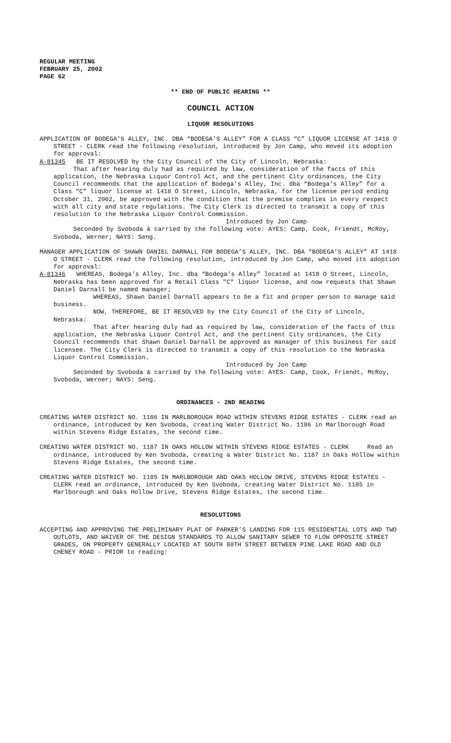REGULAR MEETING
FEBRUARY 25, 2002
PAGE 62
** END OF PUBLIC HEARING **
COUNCIL ACTION
LIQUOR RESOLUTIONS
APPLICATION OF BODEGA’S ALLEY, INC. DBA “BODEGA’S ALLEY” FOR A CLASS “C” LIQUOR LICENSE AT 1418 O STREET - CLERK read the following resolution, introduced by Jon Camp, who moved its adoption for approval:
A-81345 BE IT RESOLVED by the City Council of the City of Lincoln, Nebraska:
That after hearing duly had as required by law, consideration of the facts of this application, the Nebraska Liquor Control Act, and the pertinent City ordinances, the City Council recommends that the application of Bodega’s Alley, Inc. dba “Bodega’s Alley” for a Class “C” liquor license at 1418 O Street, Lincoln, Nebraska, for the license period ending October 31, 2002, be approved with the condition that the premise complies in every respect with all city and state regulations. The City Clerk is directed to transmit a copy of this resolution to the Nebraska Liquor Control Commission.
Introduced by Jon Camp
Seconded by Svoboda & carried by the following vote: AYES: Camp, Cook, Friendt, McRoy, Svoboda, Werner; NAYS: Seng.
MANAGER APPLICATION OF SHAWN DANIEL DARNALL FOR BODEGA’S ALLEY, INC. DBA “BODEGA’S ALLEY” AT 1418 O STREET - CLERK read the following resolution, introduced by Jon Camp, who moved its adoption for approval:
A-81346 WHEREAS, Bodega’s Alley, Inc. dba “Bodega’s Alley” located at 1418 O Street, Lincoln, Nebraska has been approved for a Retail Class "C" liquor license, and now requests that Shawn Daniel Darnall be named manager;
WHEREAS, Shawn Daniel Darnall appears to be a fit and proper person to manage said business.
NOW, THEREFORE, BE IT RESOLVED by the City Council of the City of Lincoln, Nebraska:
That after hearing duly had as required by law, consideration of the facts of this application, the Nebraska Liquor Control Act, and the pertinent City ordinances, the City Council recommends that Shawn Daniel Darnall be approved as manager of this business for said licensee. The City Clerk is directed to transmit a copy of this resolution to the Nebraska Liquor Control Commission.
Introduced by Jon Camp
Seconded by Svoboda & carried by the following vote: AYES: Camp, Cook, Friendt, McRoy, Svoboda, Werner; NAYS: Seng.
ORDINANCES - 2ND READING
CREATING WATER DISTRICT NO. 1186 IN MARLBOROUGH ROAD WITHIN STEVENS RIDGE ESTATES - CLERK read an ordinance, introduced by Ken Svoboda, creating Water District No. 1186 in Marlborough Road within Stevens Ridge Estates, the second time.
CREATING WATER DISTRICT NO. 1187 IN OAKS HOLLOW WITHIN STEVENS RIDGE ESTATES - CLERK Read an ordinance, introduced by Ken Svoboda, creating a Water District No. 1187 in Oaks Hollow within Stevens Ridge Estates, the second time.
CREATING WATER DISTRICT NO. 1185 IN MARLBOROUGH AND OAKS HOLLOW DRIVE, STEVENS RIDGE ESTATES - CLERK read an ordinance, introduced by Ken Svoboda, creating Water District No. 1185 in Marlborough and Oaks Hollow Drive, Stevens Ridge Estates, the second time.
RESOLUTIONS
ACCEPTING AND APPROVING THE PRELIMINARY PLAT OF PARKER’S LANDING FOR 115 RESIDENTIAL LOTS AND TWO OUTLOTS, AND WAIVER OF THE DESIGN STANDARDS TO ALLOW SANITARY SEWER TO FLOW OPPOSITE STREET GRADES, ON PROPERTY GENERALLY LOCATED AT SOUTH 80TH STREET BETWEEN PINE LAKE ROAD AND OLD CHENEY ROAD - PRIOR to reading: